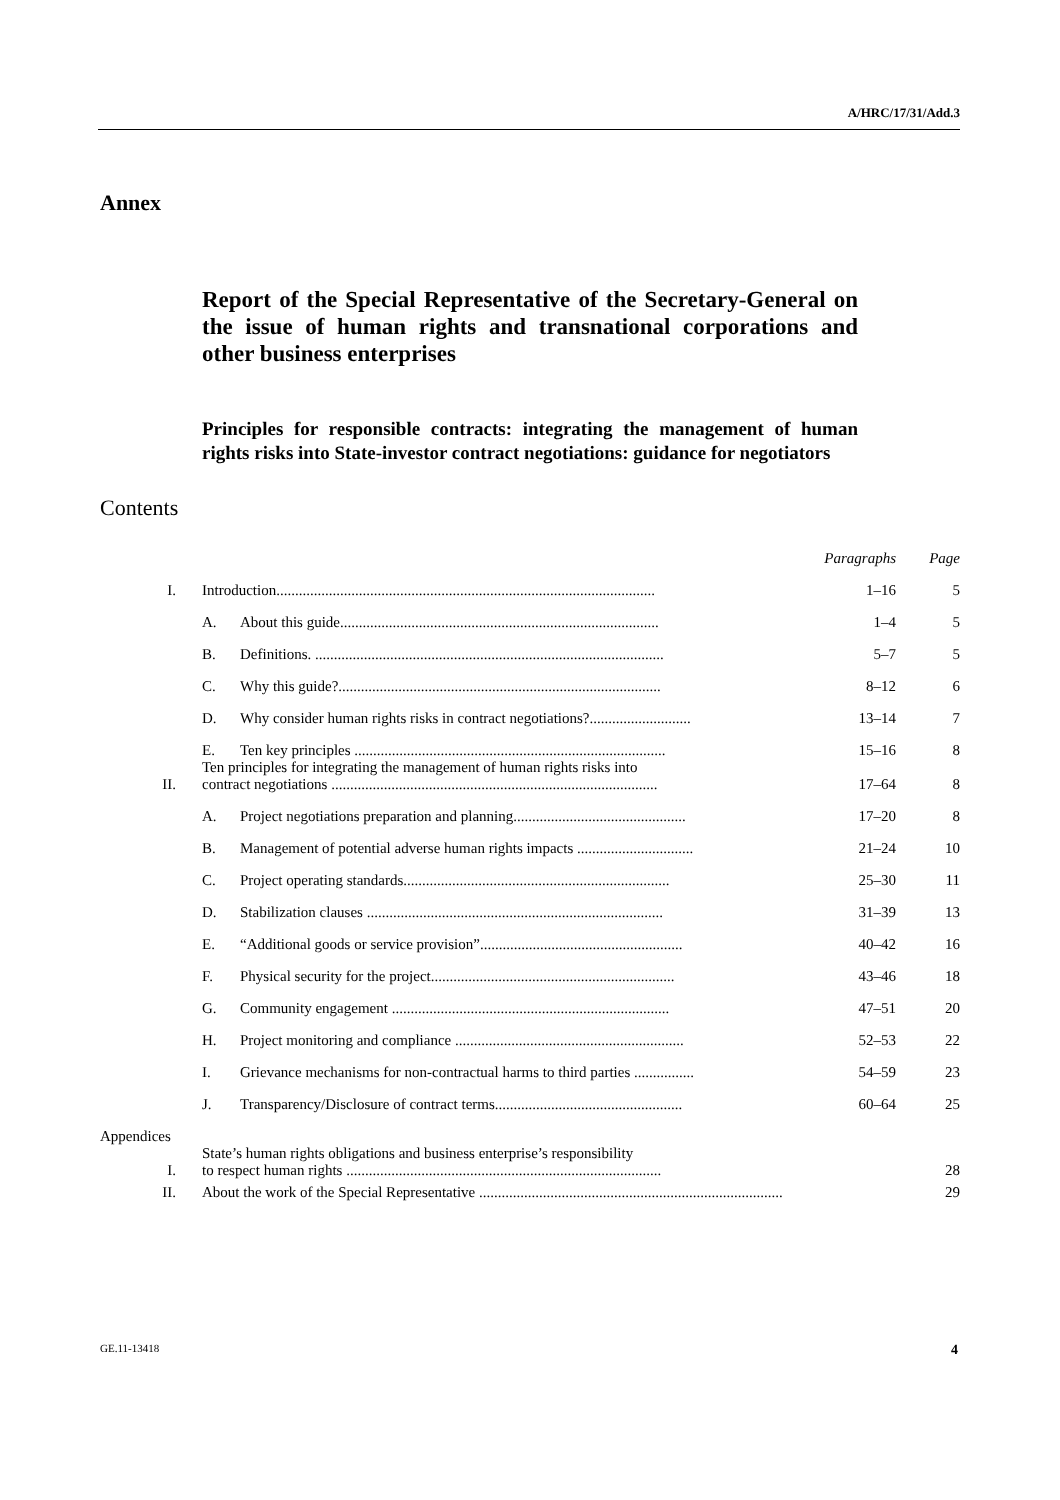A/HRC/17/31/Add.3
Annex
Report of the Special Representative of the Secretary-General on the issue of human rights and transnational corporations and other business enterprises
Principles for responsible contracts: integrating the management of human rights risks into State-investor contract negotiations: guidance for negotiators
Contents
| | | | Paragraphs | Page |
| I. | Introduction..................................................................................................... | | 1–16 | 5 |
| | A. | About this guide..................................................................................... | 1–4 | 5 |
| | B. | Definitions. ............................................................................................. | 5–7 | 5 |
| | C. | Why this guide?...................................................................................... | 8–12 | 6 |
| | D. | Why consider human rights risks in contract negotiations?........................... | 13–14 | 7 |
| | E. | Ten key principles ................................................................................... | 15–16 | 8 |
| II. | Ten principles for integrating the management of human rights risks into contract negotiations ....................................................................................... | | 17–64 | 8 |
| | A. | Project negotiations preparation and planning.............................................. | 17–20 | 8 |
| | B. | Management of potential adverse human rights impacts ............................... | 21–24 | 10 |
| | C. | Project operating standards....................................................................... | 25–30 | 11 |
| | D. | Stabilization clauses ............................................................................... | 31–39 | 13 |
| | E. | “Additional goods or service provision”...................................................... | 40–42 | 16 |
| | F. | Physical security for the project................................................................. | 43–46 | 18 |
| | G. | Community engagement .......................................................................... | 47–51 | 20 |
| | H. | Project monitoring and compliance ............................................................. | 52–53 | 22 |
| | I. | Grievance mechanisms for non-contractual harms to third parties ................ | 54–59 | 23 |
| | J. | Transparency/Disclosure of contract terms.................................................. | 60–64 | 25 |
| Appendices | | | | |
| I. | State’s human rights obligations and business enterprise’s responsibility to respect human rights .................................................................................... | | | 28 |
| II. | About the work of the Special Representative ................................................................................. | | | 29 |
GE.11-13418 4